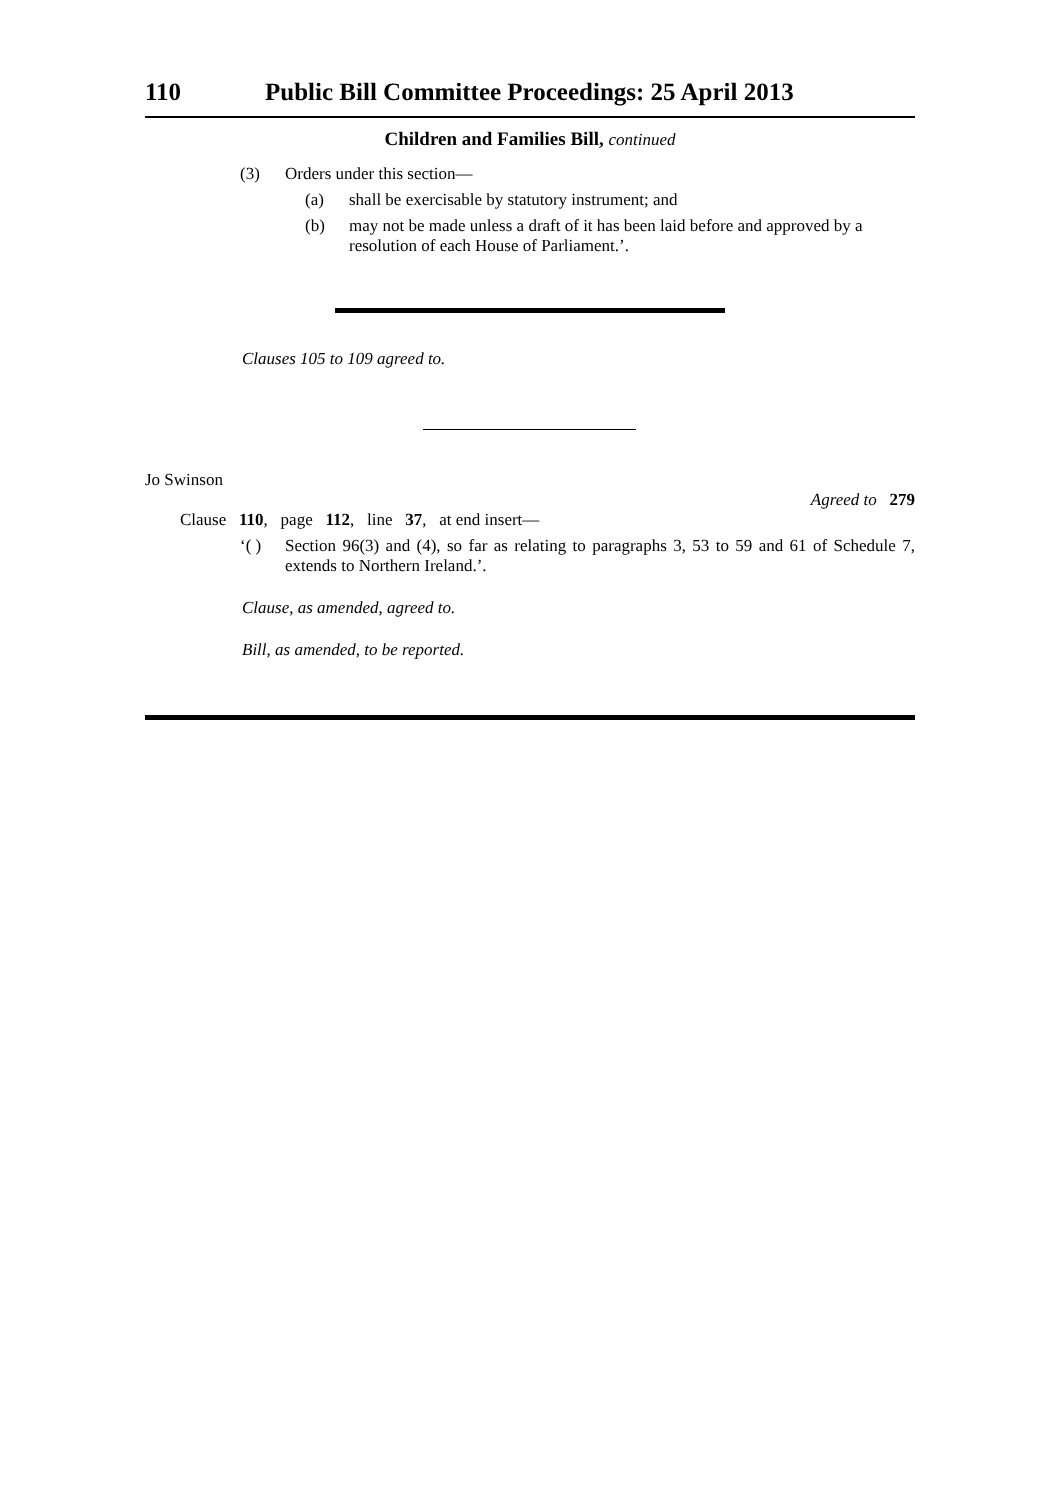110 Public Bill Committee Proceedings: 25 April 2013
Children and Families Bill, continued
(3) Orders under this section—
(a) shall be exercisable by statutory instrument; and
(b) may not be made unless a draft of it has been laid before and approved by a resolution of each House of Parliament.’.
Clauses 105 to 109 agreed to.
Jo Swinson
Agreed to 279
Clause 110, page 112, line 37, at end insert—
‘( ) Section 96(3) and (4), so far as relating to paragraphs 3, 53 to 59 and 61 of Schedule 7, extends to Northern Ireland.’.
Clause, as amended, agreed to.
Bill, as amended, to be reported.